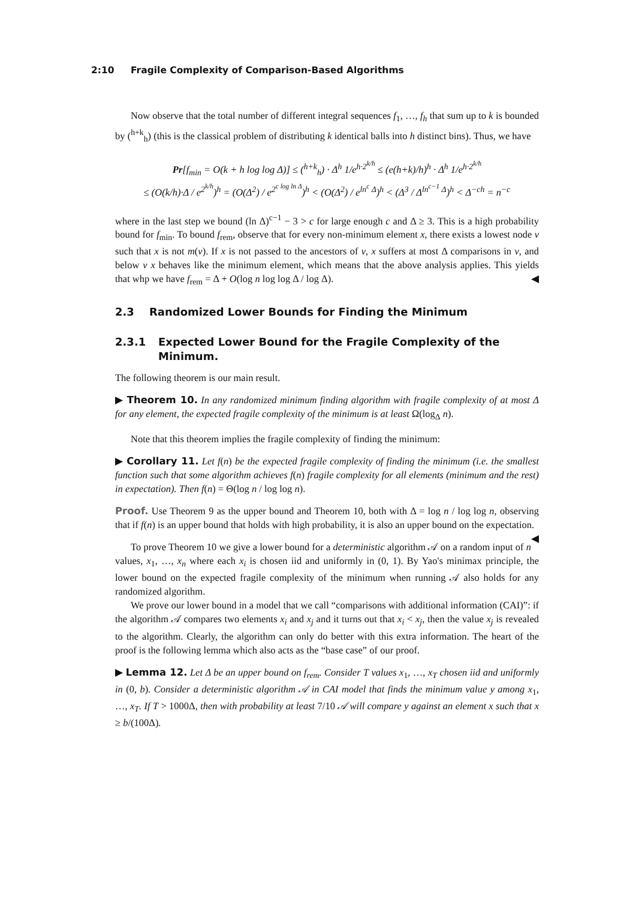2:10 Fragile Complexity of Comparison-Based Algorithms
Now observe that the total number of different integral sequences f<sub>1</sub>, …, f<sub>h</sub> that sum up to k is bounded by (<sup>h+k</sup><sub>h</sub>) (this is the classical problem of distributing k identical balls into h distinct bins). Thus, we have
Pr[f<sub>min</sub> = O(k + h log log Δ)] ≤ (<sup>h+k</sup><sub>h</sub>) · Δ<sup>h</sup> 1/e<sup>h·2<sup>k/h</sup></sup> ≤ (e(h+k)/h)<sup>h</sup> · Δ<sup>h</sup> 1/e<sup>h·2<sup>k/h</sup></sup>
≤ (O(k/h)·Δ / e<sup>2<sup>k/h</sup></sup>)<sup>h</sup> = (O(Δ<sup>2</sup>) / e<sup>2<sup>c log ln Δ</sup></sup>)<sup>h</sup> < (O(Δ<sup>2</sup>) / e<sup>ln<sup>c</sup> Δ</sup>)<sup>h</sup> < (Δ<sup>3</sup> / Δ<sup>ln<sup>c−1</sup> Δ</sup>)<sup>h</sup> < Δ<sup>−ch</sup> = n<sup>−c</sup>
where in the last step we bound (ln Δ)<sup>c−1</sup> − 3 > c for large enough c and Δ ≥ 3. This is a high probability bound for f<sub>min</sub>. To bound f<sub>rem</sub>, observe that for every non-minimum element x, there exists a lowest node v such that x is not m(v). If x is not passed to the ancestors of v, x suffers at most Δ comparisons in v, and below v x behaves like the minimum element, which means that the above analysis applies. This yields that whp we have f<sub>rem</sub> = Δ + O(log n log log Δ / log Δ). ◀
2.3 Randomized Lower Bounds for Finding the Minimum
2.3.1 Expected Lower Bound for the Fragile Complexity of the Minimum.
The following theorem is our main result.
▶ Theorem 10. In any randomized minimum finding algorithm with fragile complexity of at most Δ for any element, the expected fragile complexity of the minimum is at least Ω(log<sub>Δ</sub> n).
Note that this theorem implies the fragile complexity of finding the minimum:
▶ Corollary 11. Let f(n) be the expected fragile complexity of finding the minimum (i.e. the smallest function such that some algorithm achieves f(n) fragile complexity for all elements (minimum and the rest) in expectation). Then f(n) = Θ(log n / log log n).
Proof. Use Theorem 9 as the upper bound and Theorem 10, both with Δ = log n / log log n, observing that if f(n) is an upper bound that holds with high probability, it is also an upper bound on the expectation. ◀
To prove Theorem 10 we give a lower bound for a deterministic algorithm 𝒜 on a random input of n values, x<sub>1</sub>, …, x<sub>n</sub> where each x<sub>i</sub> is chosen iid and uniformly in (0, 1). By Yao's minimax principle, the lower bound on the expected fragile complexity of the minimum when running 𝒜 also holds for any randomized algorithm.
We prove our lower bound in a model that we call “comparisons with additional information (CAI)”: if the algorithm 𝒜 compares two elements x<sub>i</sub> and x<sub>j</sub> and it turns out that x<sub>i</sub> < x<sub>j</sub>, then the value x<sub>j</sub> is revealed to the algorithm. Clearly, the algorithm can only do better with this extra information. The heart of the proof is the following lemma which also acts as the “base case” of our proof.
▶ Lemma 12. Let Δ be an upper bound on f<sub>rem</sub>. Consider T values x<sub>1</sub>, …, x<sub>T</sub> chosen iid and uniformly in (0, b). Consider a deterministic algorithm 𝒜 in CAI model that finds the minimum value y among x<sub>1</sub>, …, x<sub>T</sub>. If T > 1000Δ, then with probability at least 7/10 𝒜 will compare y against an element x such that x ≥ b/(100Δ).